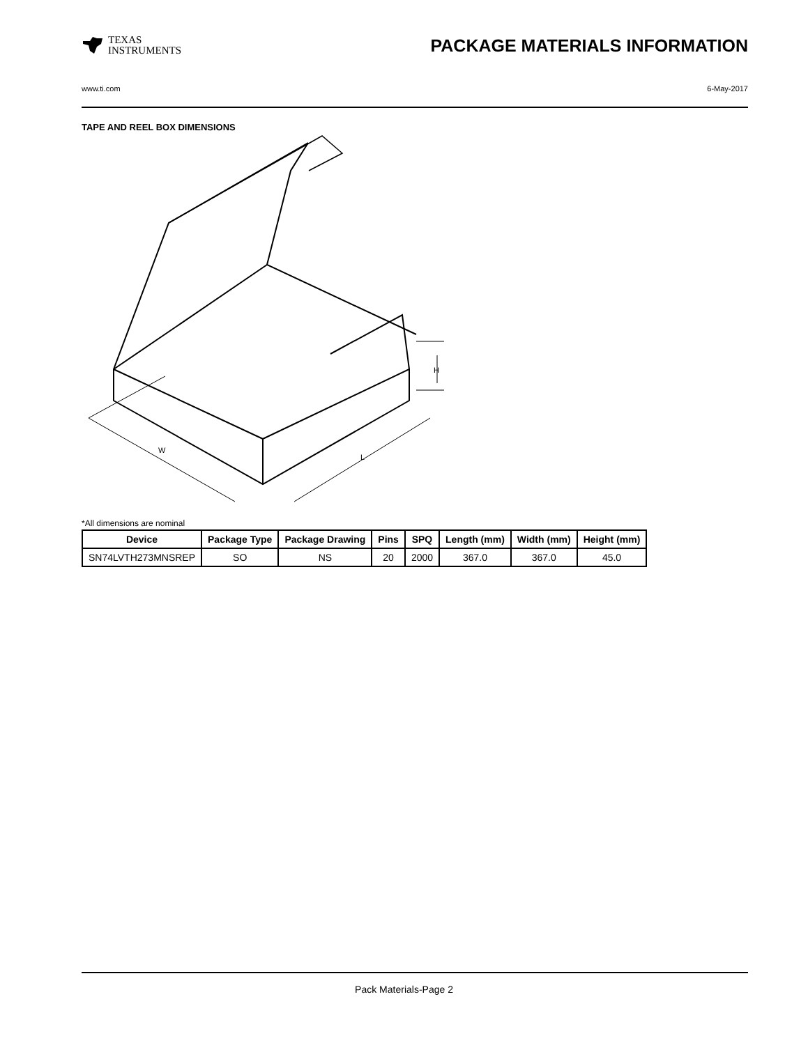TEXAS
INSTRUMENTS
PACKAGE MATERIALS INFORMATION
www.ti.com 6-May-2017
TAPE AND REEL BOX DIMENSIONS
W
L
H
*All dimensions are nominal
| Device | Package Type | Package Drawing | Pins | SPQ | Length (mm) | Width (mm) | Height (mm) |
| --- | --- | --- | --- | --- | --- | --- | --- |
| SN74LVTH273MNSREP | SO | NS | 20 | 2000 | 367.0 | 367.0 | 45.0 |
Pack Materials-Page 2